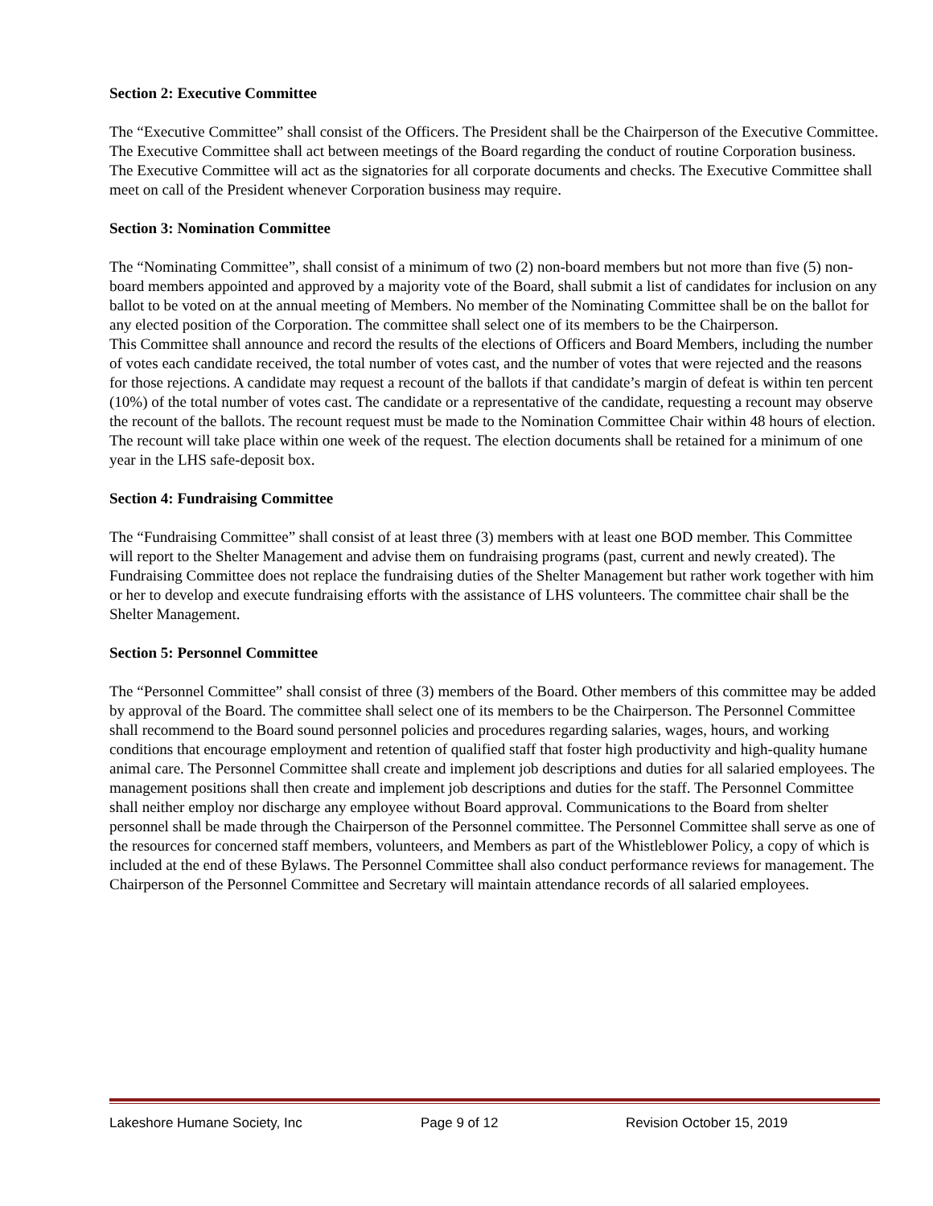Section 2: Executive Committee
The “Executive Committee” shall consist of the Officers. The President shall be the Chairperson of the Executive Committee. The Executive Committee shall act between meetings of the Board regarding the conduct of routine Corporation business. The Executive Committee will act as the signatories for all corporate documents and checks. The Executive Committee shall meet on call of the President whenever Corporation business may require.
Section 3: Nomination Committee
The “Nominating Committee”, shall consist of a minimum of two (2) non-board members but not more than five (5) non-board members appointed and approved by a majority vote of the Board, shall submit a list of candidates for inclusion on any ballot to be voted on at the annual meeting of Members. No member of the Nominating Committee shall be on the ballot for any elected position of the Corporation. The committee shall select one of its members to be the Chairperson.
This Committee shall announce and record the results of the elections of Officers and Board Members, including the number of votes each candidate received, the total number of votes cast, and the number of votes that were rejected and the reasons for those rejections. A candidate may request a recount of the ballots if that candidate’s margin of defeat is within ten percent (10%) of the total number of votes cast. The candidate or a representative of the candidate, requesting a recount may observe the recount of the ballots. The recount request must be made to the Nomination Committee Chair within 48 hours of election. The recount will take place within one week of the request. The election documents shall be retained for a minimum of one year in the LHS safe-deposit box.
Section 4: Fundraising Committee
The “Fundraising Committee” shall consist of at least three (3) members with at least one BOD member. This Committee will report to the Shelter Management and advise them on fundraising programs (past, current and newly created). The Fundraising Committee does not replace the fundraising duties of the Shelter Management but rather work together with him or her to develop and execute fundraising efforts with the assistance of LHS volunteers. The committee chair shall be the Shelter Management.
Section 5: Personnel Committee
The “Personnel Committee” shall consist of three (3) members of the Board. Other members of this committee may be added by approval of the Board. The committee shall select one of its members to be the Chairperson. The Personnel Committee shall recommend to the Board sound personnel policies and procedures regarding salaries, wages, hours, and working conditions that encourage employment and retention of qualified staff that foster high productivity and high-quality humane animal care. The Personnel Committee shall create and implement job descriptions and duties for all salaried employees. The management positions shall then create and implement job descriptions and duties for the staff. The Personnel Committee shall neither employ nor discharge any employee without Board approval. Communications to the Board from shelter personnel shall be made through the Chairperson of the Personnel committee. The Personnel Committee shall serve as one of the resources for concerned staff members, volunteers, and Members as part of the Whistleblower Policy, a copy of which is included at the end of these Bylaws. The Personnel Committee shall also conduct performance reviews for management. The Chairperson of the Personnel Committee and Secretary will maintain attendance records of all salaried employees.
Lakeshore Humane Society, Inc Page 9 of 12 Revision October 15, 2019